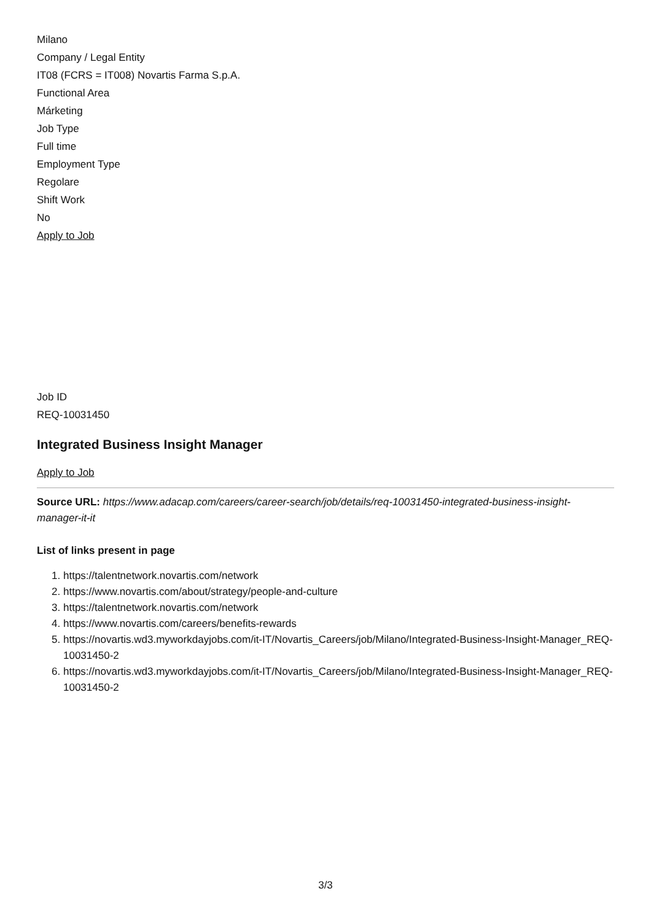Milano
Company / Legal Entity
IT08 (FCRS = IT008) Novartis Farma S.p.A.
Functional Area
Márketing
Job Type
Full time
Employment Type
Regolare
Shift Work
No
Apply to Job
Job ID
REQ-10031450
Integrated Business Insight Manager
Apply to Job
Source URL: https://www.adacap.com/careers/career-search/job/details/req-10031450-integrated-business-insight-manager-it-it
List of links present in page
1. https://talentnetwork.novartis.com/network
2. https://www.novartis.com/about/strategy/people-and-culture
3. https://talentnetwork.novartis.com/network
4. https://www.novartis.com/careers/benefits-rewards
5. https://novartis.wd3.myworkdayjobs.com/it-IT/Novartis_Careers/job/Milano/Integrated-Business-Insight-Manager_REQ-10031450-2
6. https://novartis.wd3.myworkdayjobs.com/it-IT/Novartis_Careers/job/Milano/Integrated-Business-Insight-Manager_REQ-10031450-2
3/3